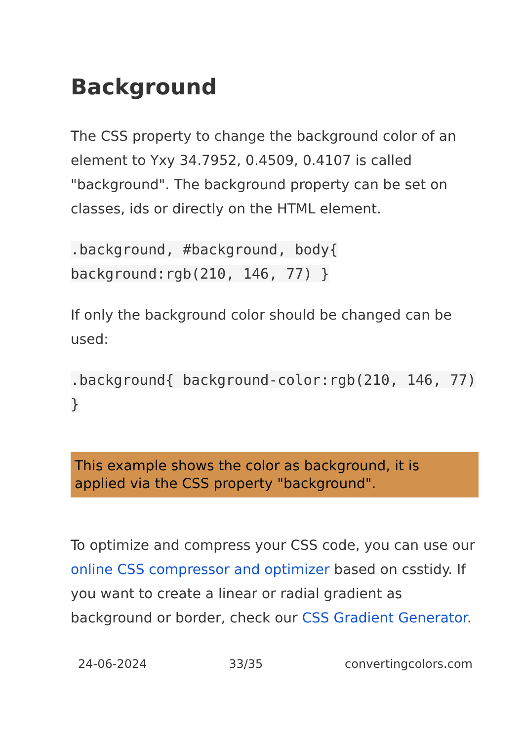Background
The CSS property to change the background color of an element to Yxy 34.7952, 0.4509, 0.4107 is called "background". The background property can be set on classes, ids or directly on the HTML element.
.background, #background, body{ background:rgb(210, 146, 77) }
If only the background color should be changed can be used:
.background{ background-color:rgb(210, 146, 77) }
This example shows the color as background, it is applied via the CSS property "background".
To optimize and compress your CSS code, you can use our online CSS compressor and optimizer based on csstidy. If you want to create a linear or radial gradient as background or border, check our CSS Gradient Generator.
24-06-2024 33/35 convertingcolors.com